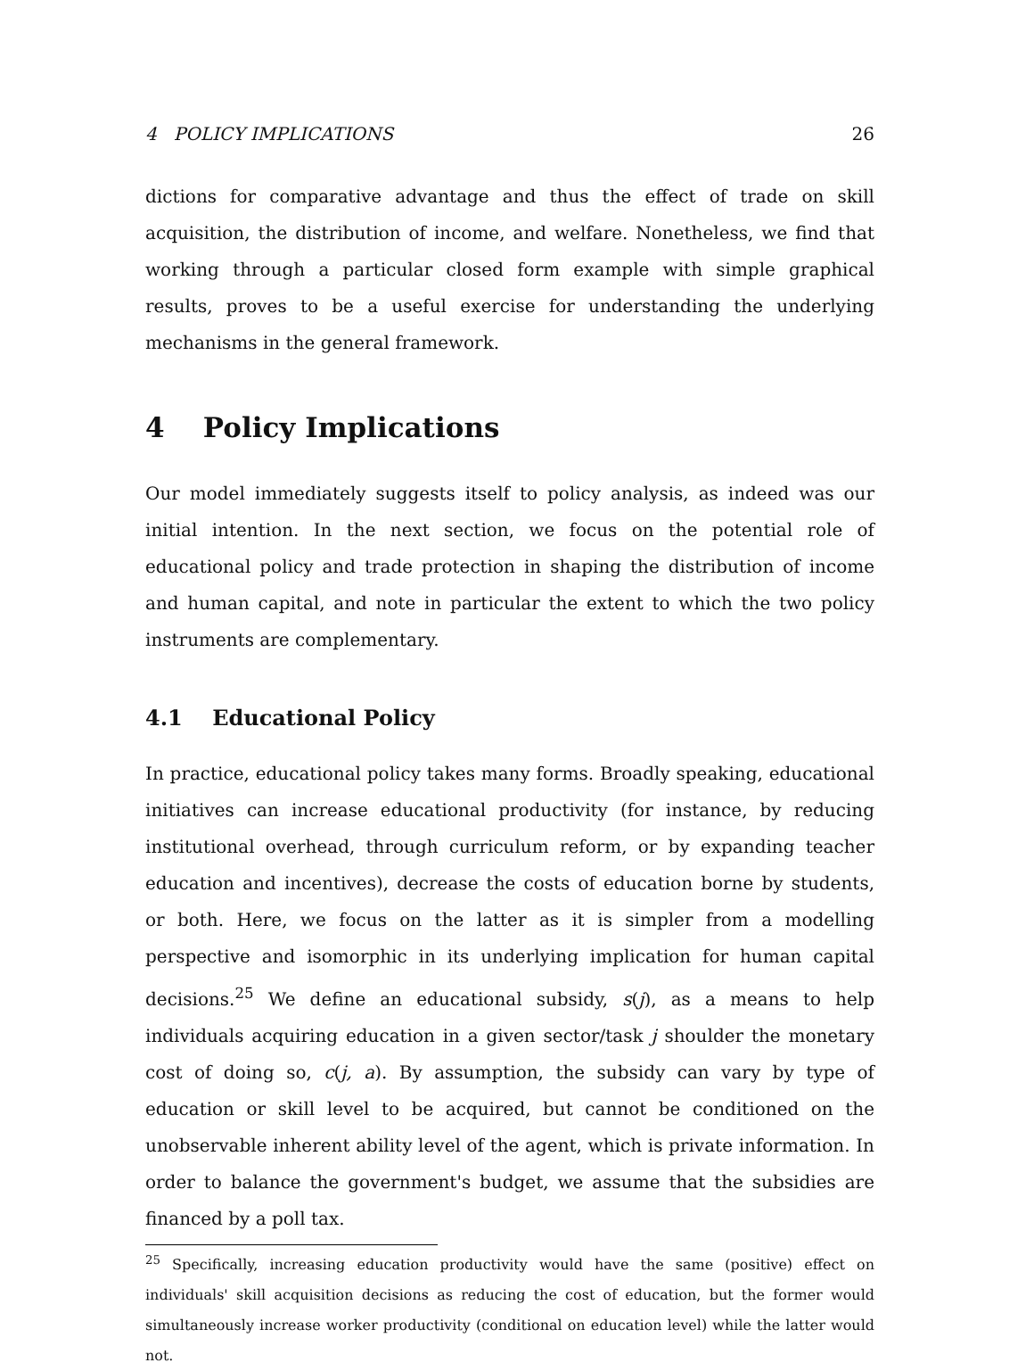4 POLICY IMPLICATIONS 26
dictions for comparative advantage and thus the effect of trade on skill acquisition, the distribution of income, and welfare. Nonetheless, we find that working through a particular closed form example with simple graphical results, proves to be a useful exercise for understanding the underlying mechanisms in the general framework.
4 Policy Implications
Our model immediately suggests itself to policy analysis, as indeed was our initial intention. In the next section, we focus on the potential role of educational policy and trade protection in shaping the distribution of income and human capital, and note in particular the extent to which the two policy instruments are complementary.
4.1 Educational Policy
In practice, educational policy takes many forms. Broadly speaking, educational initiatives can increase educational productivity (for instance, by reducing institutional overhead, through curriculum reform, or by expanding teacher education and incentives), decrease the costs of education borne by students, or both. Here, we focus on the latter as it is simpler from a modelling perspective and isomorphic in its underlying implication for human capital decisions.<sup>25</sup> We define an educational subsidy, s(j), as a means to help individuals acquiring education in a given sector/task j shoulder the monetary cost of doing so, c(j, a). By assumption, the subsidy can vary by type of education or skill level to be acquired, but cannot be conditioned on the unobservable inherent ability level of the agent, which is private information. In order to balance the government's budget, we assume that the subsidies are financed by a poll tax.
<sup>25</sup> Specifically, increasing education productivity would have the same (positive) effect on individuals' skill acquisition decisions as reducing the cost of education, but the former would simultaneously increase worker productivity (conditional on education level) while the latter would not.